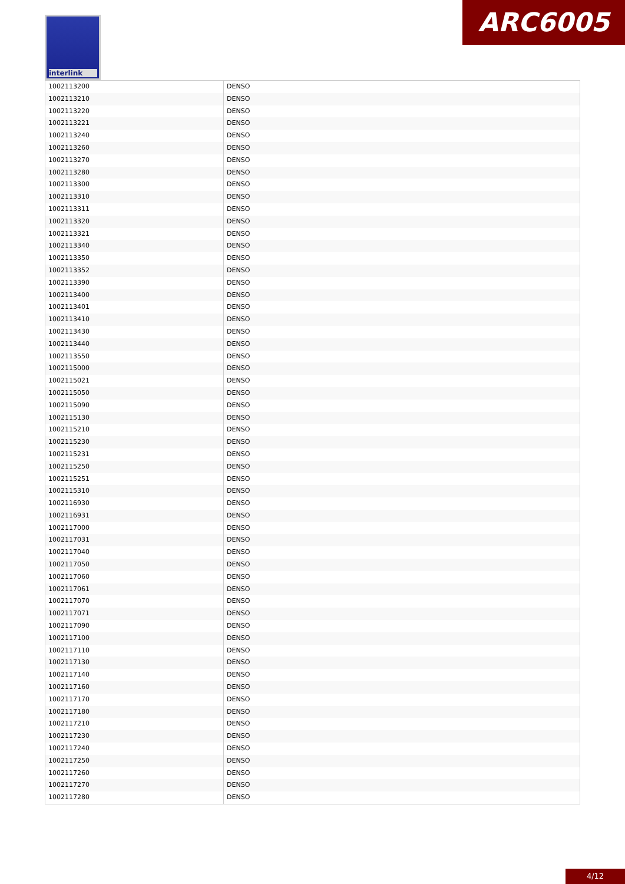interlink ARC6005
| 1002113200 | DENSO |
| 1002113210 | DENSO |
| 1002113220 | DENSO |
| 1002113221 | DENSO |
| 1002113240 | DENSO |
| 1002113260 | DENSO |
| 1002113270 | DENSO |
| 1002113280 | DENSO |
| 1002113300 | DENSO |
| 1002113310 | DENSO |
| 1002113311 | DENSO |
| 1002113320 | DENSO |
| 1002113321 | DENSO |
| 1002113340 | DENSO |
| 1002113350 | DENSO |
| 1002113352 | DENSO |
| 1002113390 | DENSO |
| 1002113400 | DENSO |
| 1002113401 | DENSO |
| 1002113410 | DENSO |
| 1002113430 | DENSO |
| 1002113440 | DENSO |
| 1002113550 | DENSO |
| 1002115000 | DENSO |
| 1002115021 | DENSO |
| 1002115050 | DENSO |
| 1002115090 | DENSO |
| 1002115130 | DENSO |
| 1002115210 | DENSO |
| 1002115230 | DENSO |
| 1002115231 | DENSO |
| 1002115250 | DENSO |
| 1002115251 | DENSO |
| 1002115310 | DENSO |
| 1002116930 | DENSO |
| 1002116931 | DENSO |
| 1002117000 | DENSO |
| 1002117031 | DENSO |
| 1002117040 | DENSO |
| 1002117050 | DENSO |
| 1002117060 | DENSO |
| 1002117061 | DENSO |
| 1002117070 | DENSO |
| 1002117071 | DENSO |
| 1002117090 | DENSO |
| 1002117100 | DENSO |
| 1002117110 | DENSO |
| 1002117130 | DENSO |
| 1002117140 | DENSO |
| 1002117160 | DENSO |
| 1002117170 | DENSO |
| 1002117180 | DENSO |
| 1002117210 | DENSO |
| 1002117230 | DENSO |
| 1002117240 | DENSO |
| 1002117250 | DENSO |
| 1002117260 | DENSO |
| 1002117270 | DENSO |
| 1002117280 | DENSO |
4/12